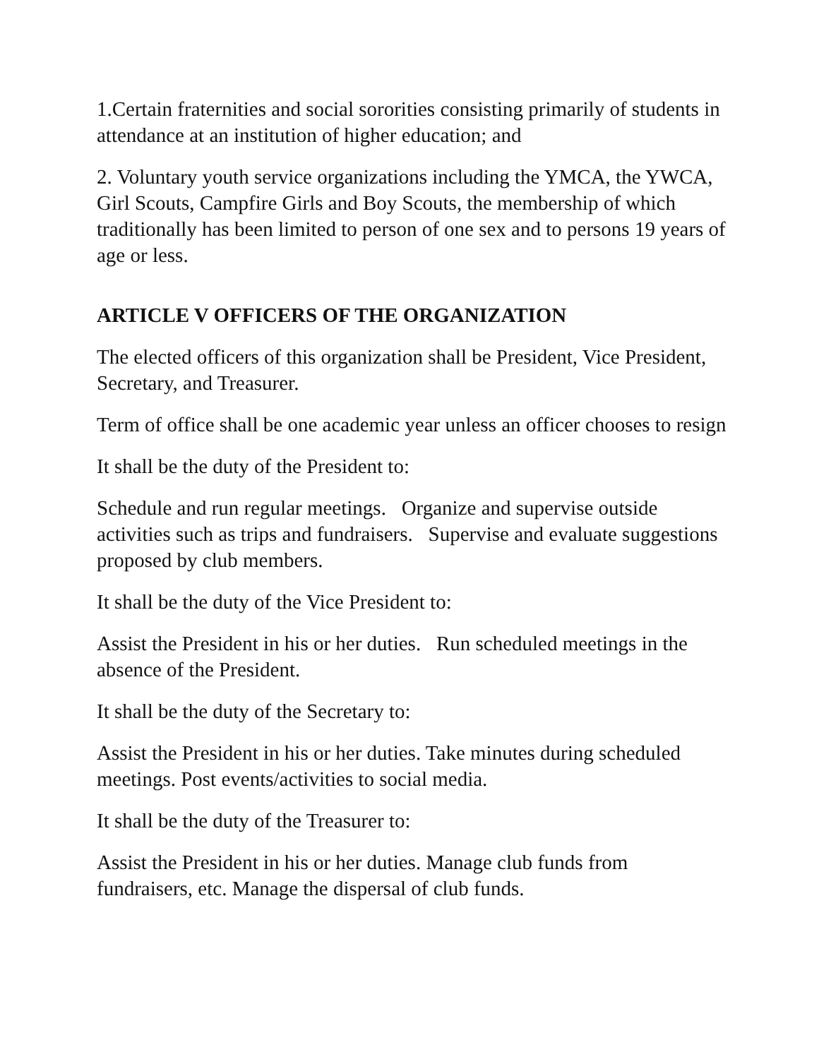1.Certain fraternities and social sororities consisting primarily of students in attendance at an institution of higher education; and
2. Voluntary youth service organizations including the YMCA, the YWCA, Girl Scouts, Campfire Girls and Boy Scouts, the membership of which traditionally has been limited to person of one sex and to persons 19 years of age or less.
ARTICLE V OFFICERS OF THE ORGANIZATION
The elected officers of this organization shall be President, Vice President, Secretary, and Treasurer.
Term of office shall be one academic year unless an officer chooses to resign
It shall be the duty of the President to:
Schedule and run regular meetings. Organize and supervise outside activities such as trips and fundraisers. Supervise and evaluate suggestions proposed by club members.
It shall be the duty of the Vice President to:
Assist the President in his or her duties. Run scheduled meetings in the absence of the President.
It shall be the duty of the Secretary to:
Assist the President in his or her duties. Take minutes during scheduled meetings. Post events/activities to social media.
It shall be the duty of the Treasurer to:
Assist the President in his or her duties. Manage club funds from fundraisers, etc. Manage the dispersal of club funds.